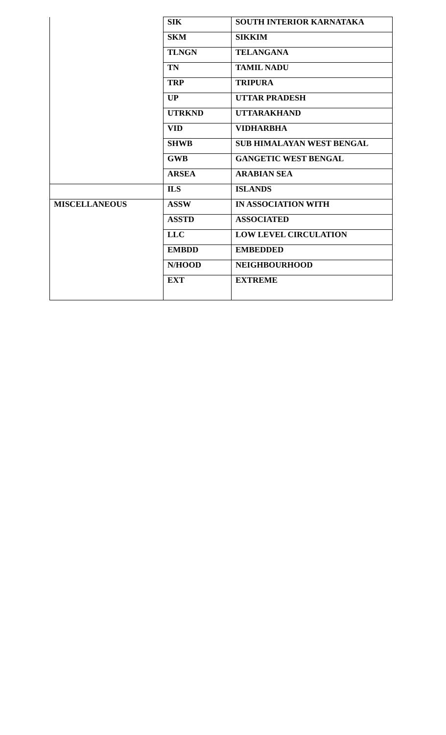| | SIK | SOUTH INTERIOR KARNATAKA |
| | SKM | SIKKIM |
| | TLNGN | TELANGANA |
| | TN | TAMIL NADU |
| | TRP | TRIPURA |
| | UP | UTTAR PRADESH |
| | UTRKND | UTTARAKHAND |
| | VID | VIDHARBHA |
| | SHWB | SUB HIMALAYAN WEST BENGAL |
| | GWB | GANGETIC WEST BENGAL |
| | ARSEA | ARABIAN SEA |
| | ILS | ISLANDS |
| MISCELLANEOUS | ASSW | IN ASSOCIATION WITH |
| | ASSTD | ASSOCIATED |
| | LLC | LOW LEVEL CIRCULATION |
| | EMBDD | EMBEDDED |
| | N/HOOD | NEIGHBOURHOOD |
| | EXT | EXTREME |